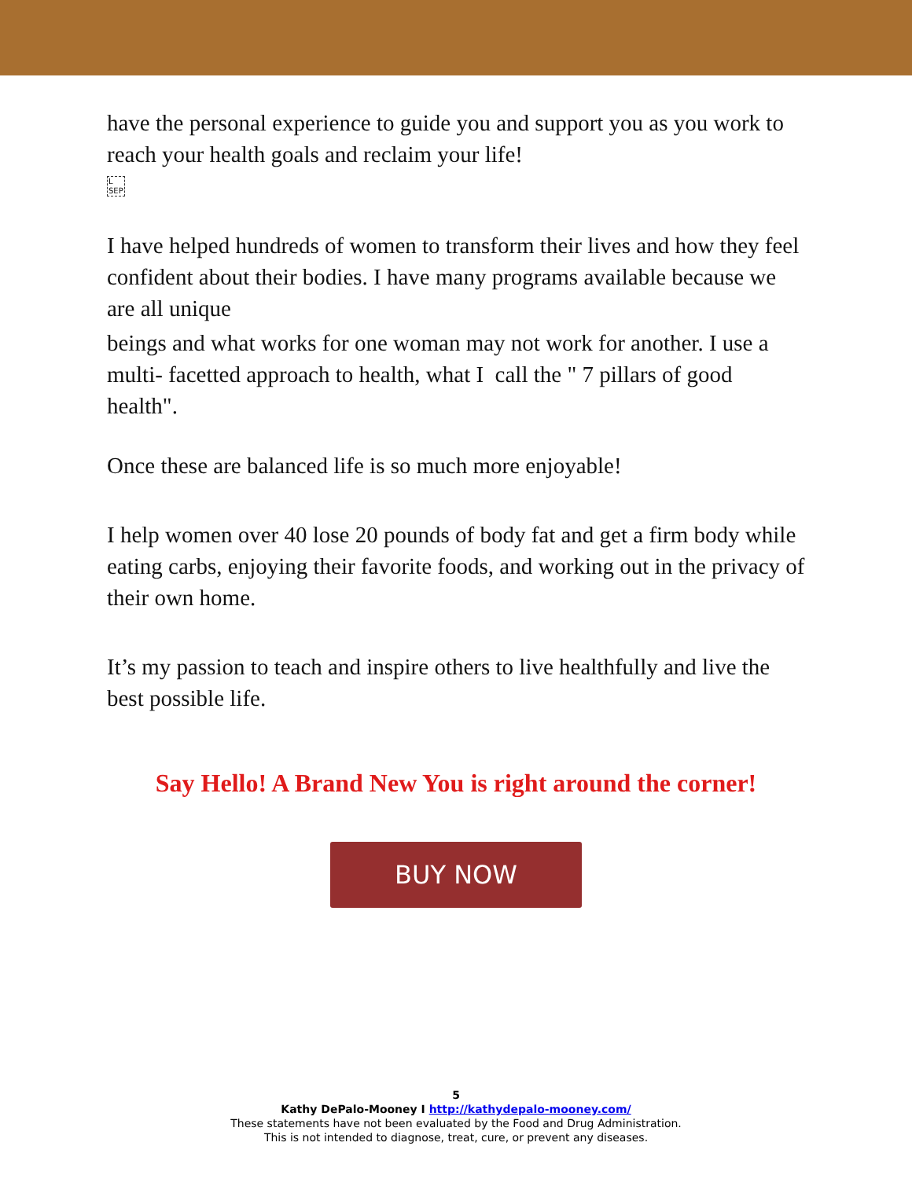have the personal experience to guide you and support you as you work to reach your health goals and reclaim your life!
L
SEP
I have helped hundreds of women to transform their lives and how they feel confident about their bodies. I have many programs available because we are all unique
beings and what works for one woman may not work for another. I use a multi- facetted approach to health, what I call the " 7 pillars of good health".
Once these are balanced life is so much more enjoyable!
I help women over 40 lose 20 pounds of body fat and get a firm body while eating carbs, enjoying their favorite foods, and working out in the privacy of their own home.
It’s my passion to teach and inspire others to live healthfully and live the best possible life.
Say Hello! A Brand New You is right around the corner!
BUY NOW
5
Kathy DePalo-Mooney I http://kathydepalo-mooney.com/
These statements have not been evaluated by the Food and Drug Administration.
This is not intended to diagnose, treat, cure, or prevent any diseases.